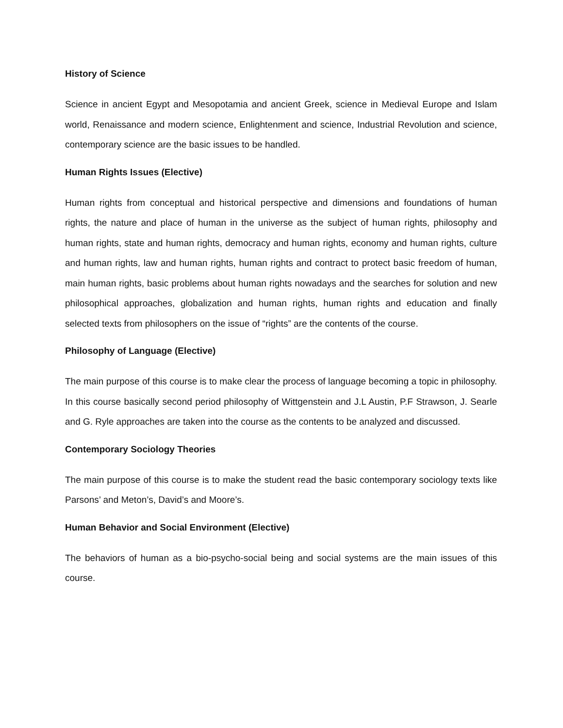History of Science
Science in ancient Egypt and Mesopotamia and ancient Greek, science in Medieval Europe and Islam world, Renaissance and modern science, Enlightenment and science, Industrial Revolution and science, contemporary science are the basic issues to be handled.
Human Rights Issues (Elective)
Human rights from conceptual and historical perspective and dimensions and foundations of human rights, the nature and place of human in the universe as the subject of human rights, philosophy and human rights, state and human rights, democracy and human rights, economy and human rights, culture and human rights, law and human rights, human rights and contract to protect basic freedom of human, main human rights, basic problems about human rights nowadays and the searches for solution and new philosophical approaches, globalization and human rights, human rights and education and finally selected texts from philosophers on the issue of “rights” are the contents of the course.
Philosophy of Language (Elective)
The main purpose of this course is to make clear the process of language becoming a topic in philosophy. In this course basically second period philosophy of Wittgenstein and J.L Austin, P.F Strawson, J. Searle and G. Ryle approaches are taken into the course as the contents to be analyzed and discussed.
Contemporary Sociology Theories
The main purpose of this course is to make the student read the basic contemporary sociology texts like Parsons’ and Meton’s, David’s and Moore’s.
Human Behavior and Social Environment (Elective)
The behaviors of human as a bio-psycho-social being and social systems are the main issues of this course.